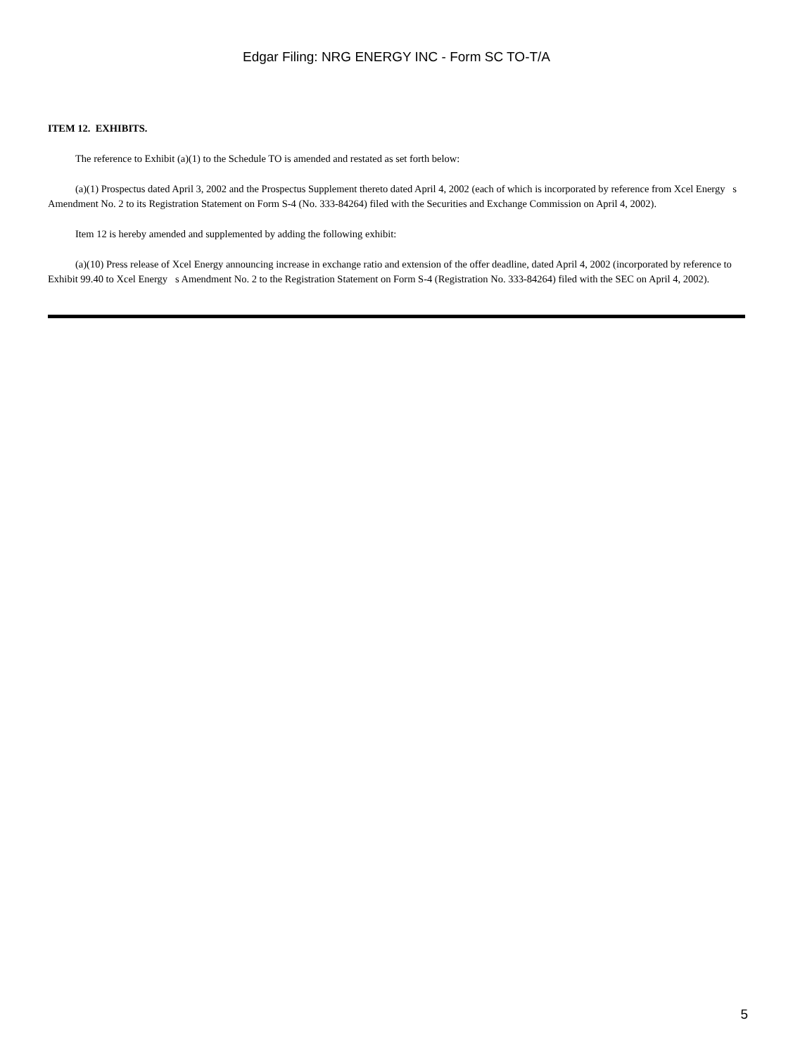Edgar Filing: NRG ENERGY INC - Form SC TO-T/A
ITEM 12. EXHIBITS.
The reference to Exhibit (a)(1) to the Schedule TO is amended and restated as set forth below:
(a)(1) Prospectus dated April 3, 2002 and the Prospectus Supplement thereto dated April 4, 2002 (each of which is incorporated by reference from Xcel Energy s Amendment No. 2 to its Registration Statement on Form S-4 (No. 333-84264) filed with the Securities and Exchange Commission on April 4, 2002).
Item 12 is hereby amended and supplemented by adding the following exhibit:
(a)(10) Press release of Xcel Energy announcing increase in exchange ratio and extension of the offer deadline, dated April 4, 2002 (incorporated by reference to Exhibit 99.40 to Xcel Energy s Amendment No. 2 to the Registration Statement on Form S-4 (Registration No. 333-84264) filed with the SEC on April 4, 2002).
5